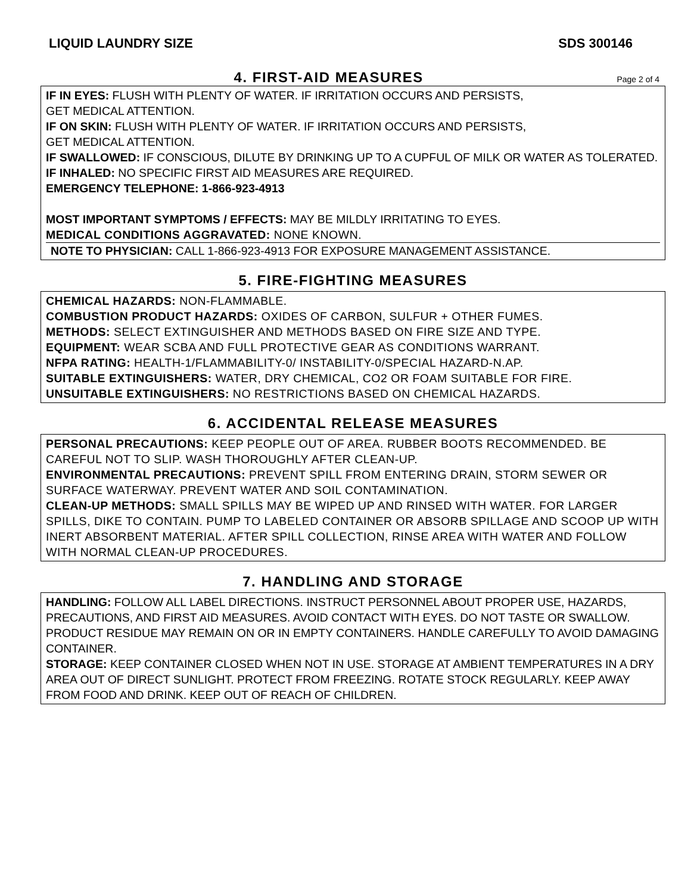LIQUID LAUNDRY SIZE SDS 300146
4. FIRST-AID MEASURES
Page 2 of 4
IF IN EYES: FLUSH WITH PLENTY OF WATER. IF IRRITATION OCCURS AND PERSISTS,
GET MEDICAL ATTENTION.
IF ON SKIN: FLUSH WITH PLENTY OF WATER. IF IRRITATION OCCURS AND PERSISTS,
GET MEDICAL ATTENTION.
IF SWALLOWED: IF CONSCIOUS, DILUTE BY DRINKING UP TO A CUPFUL OF MILK OR WATER AS TOLERATED.
IF INHALED: NO SPECIFIC FIRST AID MEASURES ARE REQUIRED.
EMERGENCY TELEPHONE: 1-866-923-4913
MOST IMPORTANT SYMPTOMS / EFFECTS: MAY BE MILDLY IRRITATING TO EYES.
MEDICAL CONDITIONS AGGRAVATED: NONE KNOWN.
NOTE TO PHYSICIAN: CALL 1-866-923-4913 FOR EXPOSURE MANAGEMENT ASSISTANCE.
5. FIRE-FIGHTING MEASURES
CHEMICAL HAZARDS: NON-FLAMMABLE.
COMBUSTION PRODUCT HAZARDS: OXIDES OF CARBON, SULFUR + OTHER FUMES.
METHODS: SELECT EXTINGUISHER AND METHODS BASED ON FIRE SIZE AND TYPE.
EQUIPMENT: WEAR SCBA AND FULL PROTECTIVE GEAR AS CONDITIONS WARRANT.
NFPA RATING: HEALTH-1/FLAMMABILITY-0/ INSTABILITY-0/SPECIAL HAZARD-N.AP.
SUITABLE EXTINGUISHERS: WATER, DRY CHEMICAL, CO2 OR FOAM SUITABLE FOR FIRE.
UNSUITABLE EXTINGUISHERS: NO RESTRICTIONS BASED ON CHEMICAL HAZARDS.
6. ACCIDENTAL RELEASE MEASURES
PERSONAL PRECAUTIONS: KEEP PEOPLE OUT OF AREA. RUBBER BOOTS RECOMMENDED. BE CAREFUL NOT TO SLIP. WASH THOROUGHLY AFTER CLEAN-UP.
ENVIRONMENTAL PRECAUTIONS: PREVENT SPILL FROM ENTERING DRAIN, STORM SEWER OR SURFACE WATERWAY. PREVENT WATER AND SOIL CONTAMINATION.
CLEAN-UP METHODS: SMALL SPILLS MAY BE WIPED UP AND RINSED WITH WATER. FOR LARGER SPILLS, DIKE TO CONTAIN. PUMP TO LABELED CONTAINER OR ABSORB SPILLAGE AND SCOOP UP WITH INERT ABSORBENT MATERIAL. AFTER SPILL COLLECTION, RINSE AREA WITH WATER AND FOLLOW WITH NORMAL CLEAN-UP PROCEDURES.
7. HANDLING AND STORAGE
HANDLING: FOLLOW ALL LABEL DIRECTIONS. INSTRUCT PERSONNEL ABOUT PROPER USE, HAZARDS, PRECAUTIONS, AND FIRST AID MEASURES. AVOID CONTACT WITH EYES. DO NOT TASTE OR SWALLOW. PRODUCT RESIDUE MAY REMAIN ON OR IN EMPTY CONTAINERS. HANDLE CAREFULLY TO AVOID DAMAGING CONTAINER.
STORAGE: KEEP CONTAINER CLOSED WHEN NOT IN USE. STORAGE AT AMBIENT TEMPERATURES IN A DRY AREA OUT OF DIRECT SUNLIGHT. PROTECT FROM FREEZING. ROTATE STOCK REGULARLY. KEEP AWAY FROM FOOD AND DRINK. KEEP OUT OF REACH OF CHILDREN.